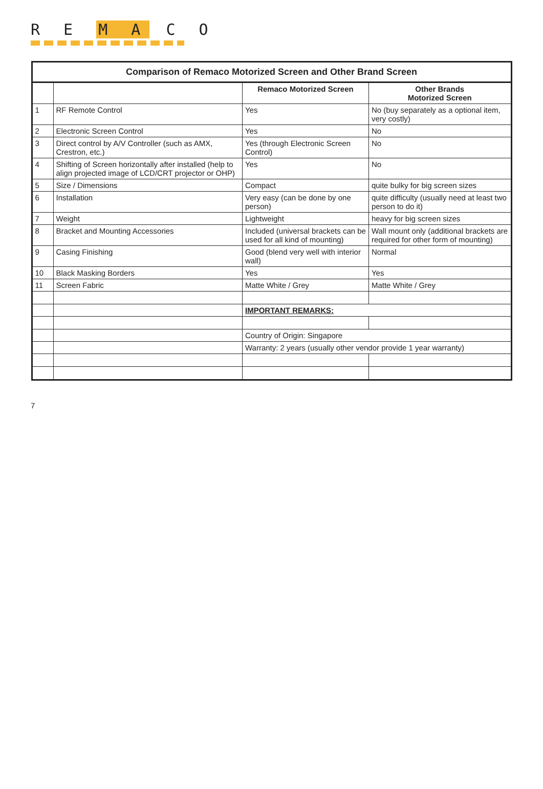R E M A C O
Comparison of Remaco Motorized Screen and Other Brand Screen
| | | Remaco Motorized Screen | Other Brands Motorized Screen |
| --- | --- | --- | --- |
| 1 | RF Remote Control | Yes | No (buy separately as a optional item, very costly) |
| 2 | Electronic Screen Control | Yes | No |
| 3 | Direct control by A/V Controller (such as AMX, Crestron, etc.) | Yes (through Electronic Screen Control) | No |
| 4 | Shifting of Screen horizontally after installed (help to align projected image of LCD/CRT projector or OHP) | Yes | No |
| 5 | Size / Dimensions | Compact | quite bulky for big screen sizes |
| 6 | Installation | Very easy (can be done by one person) | quite difficulty (usually need at least two person to do it) |
| 7 | Weight | Lightweight | heavy for big screen sizes |
| 8 | Bracket and Mounting Accessories | Included (universal brackets can be used for all kind of mounting) | Wall mount only (additional brackets are required for other form of mounting) |
| 9 | Casing Finishing | Good (blend very well with interior wall) | Normal |
| 10 | Black Masking Borders | Yes | Yes |
| 11 | Screen Fabric | Matte White / Grey | Matte White / Grey |
| | | IMPORTANT REMARKS: | |
| | | Country of Origin: Singapore | |
| | | Warranty: 2 years (usually other vendor provide 1 year warranty) | |
7